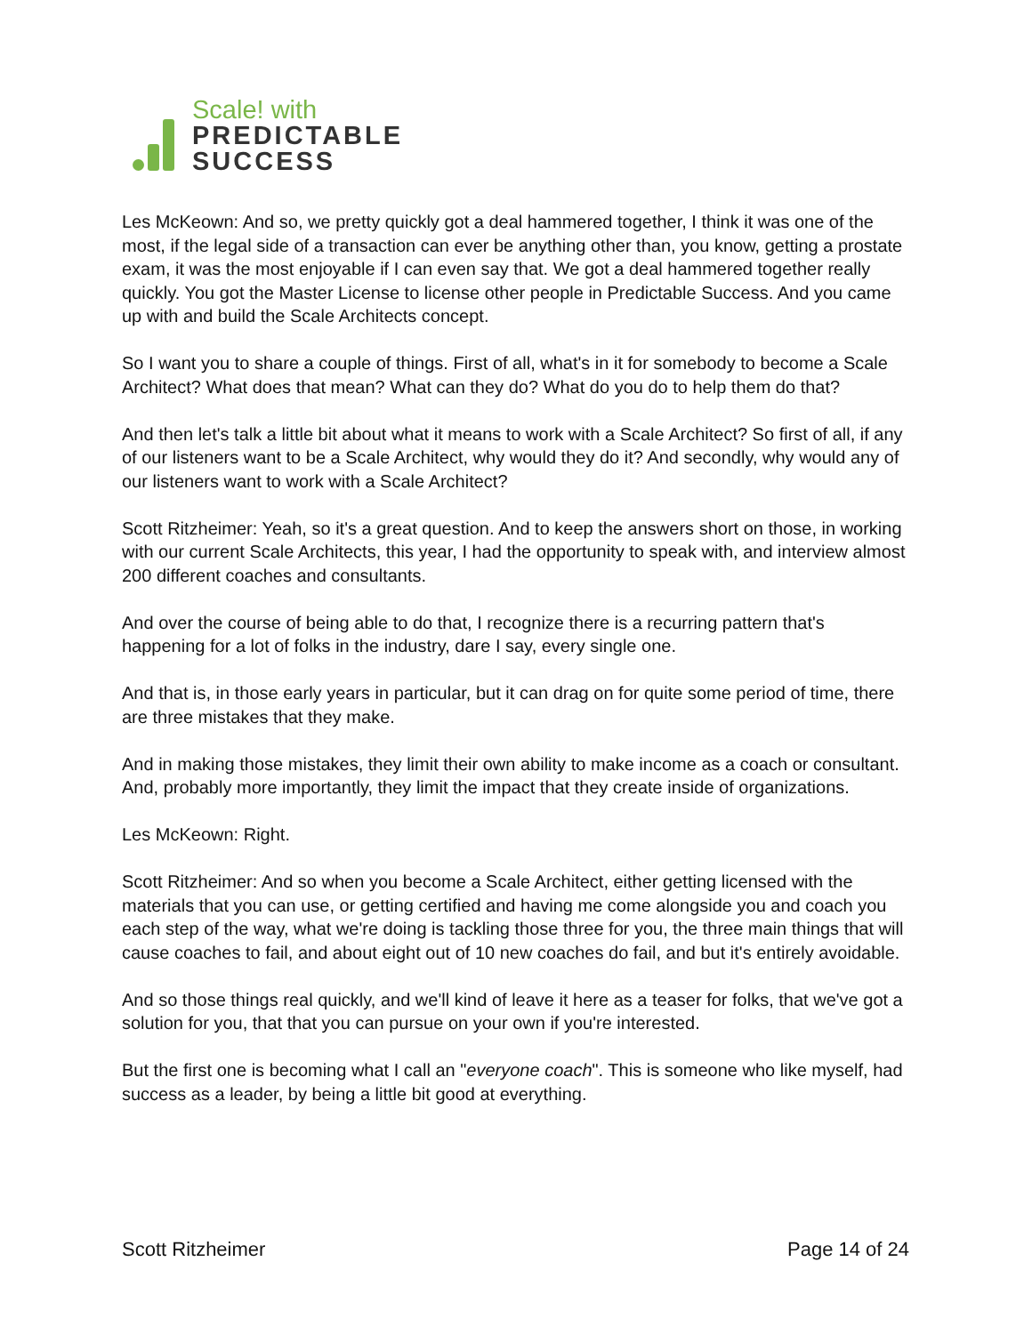Scale! with
PREDICTABLE
SUCCESS
Les McKeown: And so, we pretty quickly got a deal hammered together, I think it was one of the most, if the legal side of a transaction can ever be anything other than, you know, getting a prostate exam, it was the most enjoyable if I can even say that. We got a deal hammered together really quickly. You got the Master License to license other people in Predictable Success. And you came up with and build the Scale Architects concept.
So I want you to share a couple of things. First of all, what's in it for somebody to become a Scale Architect? What does that mean? What can they do? What do you do to help them do that?
And then let's talk a little bit about what it means to work with a Scale Architect? So first of all, if any of our listeners want to be a Scale Architect, why would they do it? And secondly, why would any of our listeners want to work with a Scale Architect?
Scott Ritzheimer: Yeah, so it's a great question. And to keep the answers short on those, in working with our current Scale Architects, this year, I had the opportunity to speak with, and interview almost 200 different coaches and consultants.
And over the course of being able to do that, I recognize there is a recurring pattern that's happening for a lot of folks in the industry, dare I say, every single one.
And that is, in those early years in particular, but it can drag on for quite some period of time, there are three mistakes that they make.
And in making those mistakes, they limit their own ability to make income as a coach or consultant. And, probably more importantly, they limit the impact that they create inside of organizations.
Les McKeown: Right.
Scott Ritzheimer: And so when you become a Scale Architect, either getting licensed with the materials that you can use, or getting certified and having me come alongside you and coach you each step of the way, what we're doing is tackling those three for you, the three main things that will cause coaches to fail, and about eight out of 10 new coaches do fail, and but it's entirely avoidable.
And so those things real quickly, and we'll kind of leave it here as a teaser for folks, that we've got a solution for you, that that you can pursue on your own if you're interested.
But the first one is becoming what I call an "everyone coach". This is someone who like myself, had success as a leader, by being a little bit good at everything.
Scott Ritzheimer Page 14 of 24